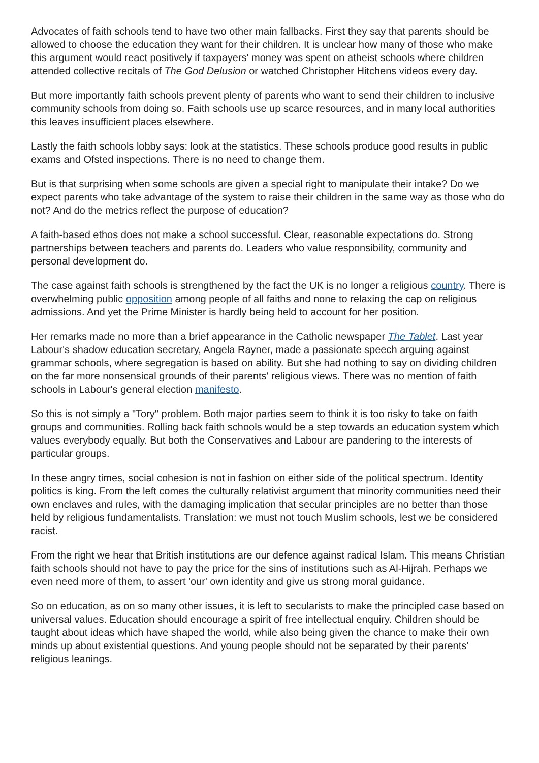Advocates of faith schools tend to have two other main fallbacks. First they say that parents should be allowed to choose the education they want for their children. It is unclear how many of those who make this argument would react positively if taxpayers' money was spent on atheist schools where children attended collective recitals of The God Delusion or watched Christopher Hitchens videos every day.
But more importantly faith schools prevent plenty of parents who want to send their children to inclusive community schools from doing so. Faith schools use up scarce resources, and in many local authorities this leaves insufficient places elsewhere.
Lastly the faith schools lobby says: look at the statistics. These schools produce good results in public exams and Ofsted inspections. There is no need to change them.
But is that surprising when some schools are given a special right to manipulate their intake? Do we expect parents who take advantage of the system to raise their children in the same way as those who do not? And do the metrics reflect the purpose of education?
A faith-based ethos does not make a school successful. Clear, reasonable expectations do. Strong partnerships between teachers and parents do. Leaders who value responsibility, community and personal development do.
The case against faith schools is strengthened by the fact the UK is no longer a religious country. There is overwhelming public opposition among people of all faiths and none to relaxing the cap on religious admissions. And yet the Prime Minister is hardly being held to account for her position.
Her remarks made no more than a brief appearance in the Catholic newspaper The Tablet. Last year Labour's shadow education secretary, Angela Rayner, made a passionate speech arguing against grammar schools, where segregation is based on ability. But she had nothing to say on dividing children on the far more nonsensical grounds of their parents' religious views. There was no mention of faith schools in Labour's general election manifesto.
So this is not simply a "Tory" problem. Both major parties seem to think it is too risky to take on faith groups and communities. Rolling back faith schools would be a step towards an education system which values everybody equally. But both the Conservatives and Labour are pandering to the interests of particular groups.
In these angry times, social cohesion is not in fashion on either side of the political spectrum. Identity politics is king. From the left comes the culturally relativist argument that minority communities need their own enclaves and rules, with the damaging implication that secular principles are no better than those held by religious fundamentalists. Translation: we must not touch Muslim schools, lest we be considered racist.
From the right we hear that British institutions are our defence against radical Islam. This means Christian faith schools should not have to pay the price for the sins of institutions such as Al-Hijrah. Perhaps we even need more of them, to assert 'our' own identity and give us strong moral guidance.
So on education, as on so many other issues, it is left to secularists to make the principled case based on universal values. Education should encourage a spirit of free intellectual enquiry. Children should be taught about ideas which have shaped the world, while also being given the chance to make their own minds up about existential questions. And young people should not be separated by their parents' religious leanings.